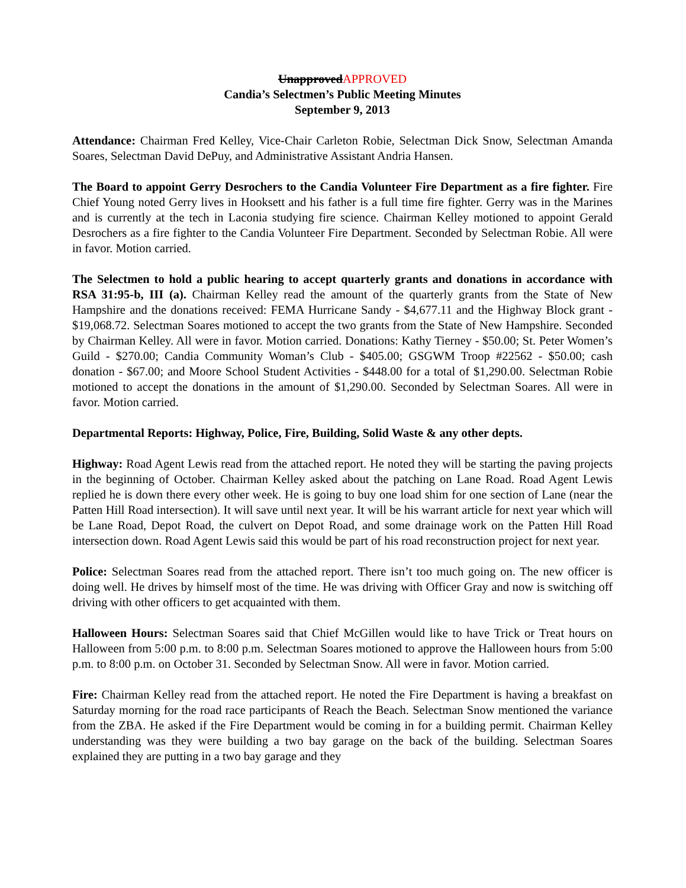UnapprovedAPPROVED
Candia’s Selectmen’s Public Meeting Minutes
September 9, 2013
Attendance: Chairman Fred Kelley, Vice-Chair Carleton Robie, Selectman Dick Snow, Selectman Amanda Soares, Selectman David DePuy, and Administrative Assistant Andria Hansen.
The Board to appoint Gerry Desrochers to the Candia Volunteer Fire Department as a fire fighter. Fire Chief Young noted Gerry lives in Hooksett and his father is a full time fire fighter. Gerry was in the Marines and is currently at the tech in Laconia studying fire science. Chairman Kelley motioned to appoint Gerald Desrochers as a fire fighter to the Candia Volunteer Fire Department. Seconded by Selectman Robie. All were in favor. Motion carried.
The Selectmen to hold a public hearing to accept quarterly grants and donations in accordance with RSA 31:95-b, III (a). Chairman Kelley read the amount of the quarterly grants from the State of New Hampshire and the donations received: FEMA Hurricane Sandy - $4,677.11 and the Highway Block grant - $19,068.72. Selectman Soares motioned to accept the two grants from the State of New Hampshire. Seconded by Chairman Kelley. All were in favor. Motion carried. Donations: Kathy Tierney - $50.00; St. Peter Women’s Guild - $270.00; Candia Community Woman’s Club - $405.00; GSGWM Troop #22562 - $50.00; cash donation - $67.00; and Moore School Student Activities - $448.00 for a total of $1,290.00. Selectman Robie motioned to accept the donations in the amount of $1,290.00. Seconded by Selectman Soares. All were in favor. Motion carried.
Departmental Reports: Highway, Police, Fire, Building, Solid Waste & any other depts.
Highway: Road Agent Lewis read from the attached report. He noted they will be starting the paving projects in the beginning of October. Chairman Kelley asked about the patching on Lane Road. Road Agent Lewis replied he is down there every other week. He is going to buy one load shim for one section of Lane (near the Patten Hill Road intersection). It will save until next year. It will be his warrant article for next year which will be Lane Road, Depot Road, the culvert on Depot Road, and some drainage work on the Patten Hill Road intersection down. Road Agent Lewis said this would be part of his road reconstruction project for next year.
Police: Selectman Soares read from the attached report. There isn’t too much going on. The new officer is doing well. He drives by himself most of the time. He was driving with Officer Gray and now is switching off driving with other officers to get acquainted with them.
Halloween Hours: Selectman Soares said that Chief McGillen would like to have Trick or Treat hours on Halloween from 5:00 p.m. to 8:00 p.m. Selectman Soares motioned to approve the Halloween hours from 5:00 p.m. to 8:00 p.m. on October 31. Seconded by Selectman Snow. All were in favor. Motion carried.
Fire: Chairman Kelley read from the attached report. He noted the Fire Department is having a breakfast on Saturday morning for the road race participants of Reach the Beach. Selectman Snow mentioned the variance from the ZBA. He asked if the Fire Department would be coming in for a building permit. Chairman Kelley understanding was they were building a two bay garage on the back of the building. Selectman Soares explained they are putting in a two bay garage and they